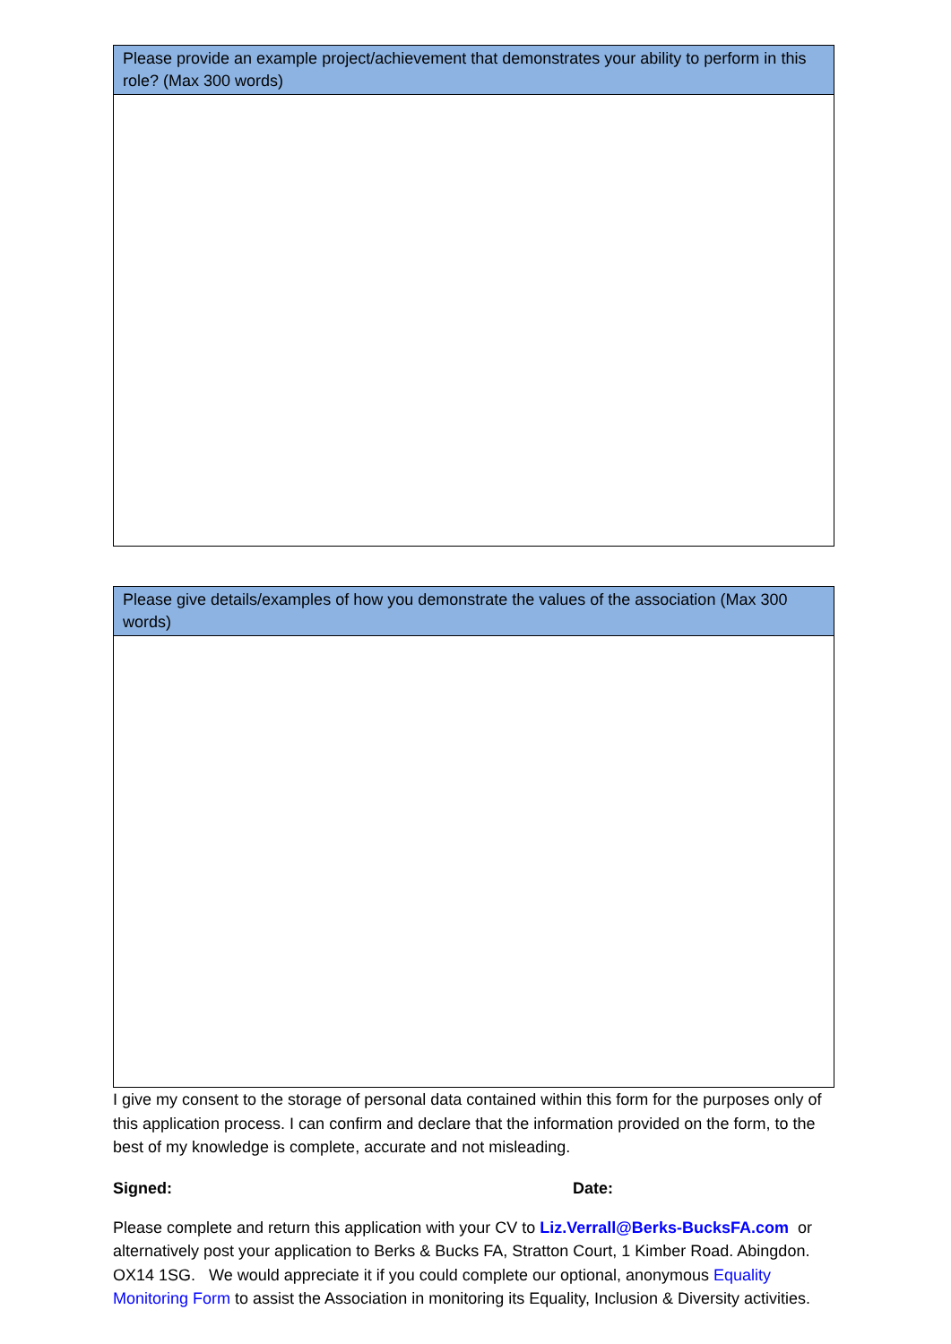| Please provide an example project/achievement that demonstrates your ability to perform in this role? (Max 300 words) |
| --- |
| Please give details/examples of how you demonstrate the values of the association (Max 300 words) |
| --- |
I give my consent to the storage of personal data contained within this form for the purposes only of this application process. I can confirm and declare that the information provided on the form, to the best of my knowledge is complete, accurate and not misleading.
Signed: Date:
Please complete and return this application with your CV to Liz.Verrall@Berks-BucksFA.com or alternatively post your application to Berks & Bucks FA, Stratton Court, 1 Kimber Road. Abingdon. OX14 1SG. We would appreciate it if you could complete our optional, anonymous Equality Monitoring Form to assist the Association in monitoring its Equality, Inclusion & Diversity activities.